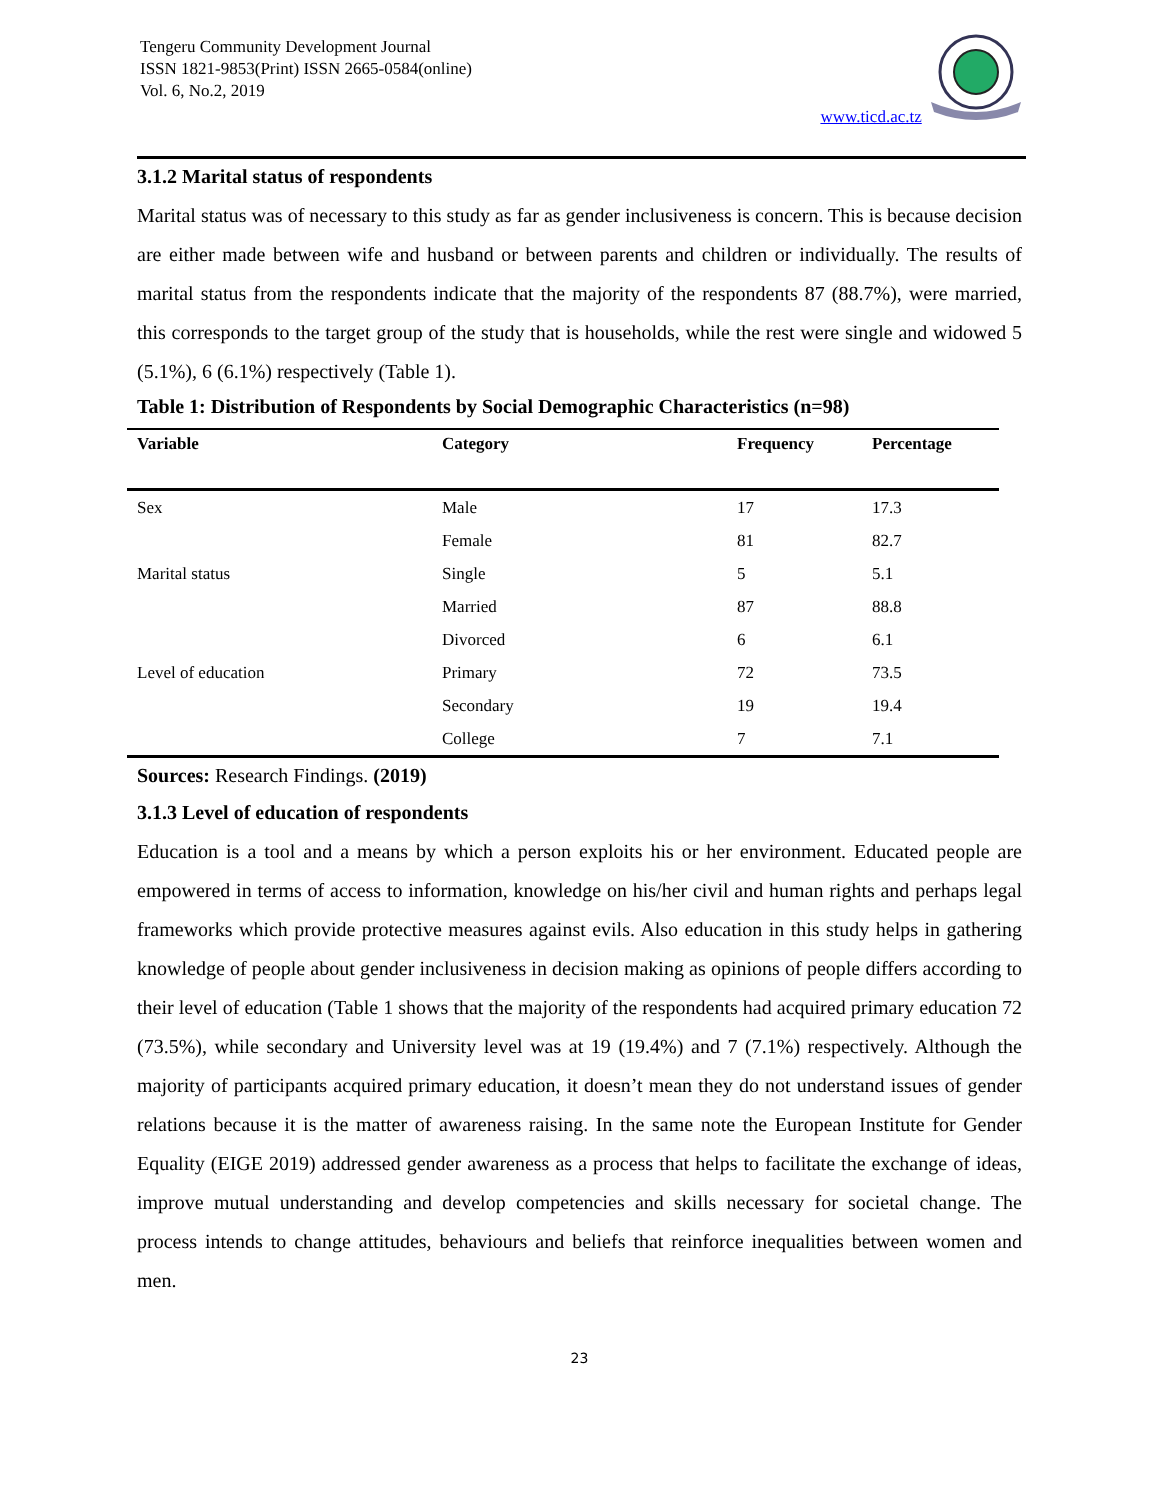Tengeru Community Development Journal
ISSN 1821-9853(Print) ISSN 2665-0584(online)
Vol. 6, No.2, 2019
www.ticd.ac.tz
3.1.2 Marital status of respondents
Marital status was of necessary to this study as far as gender inclusiveness is concern. This is because decision are either made between wife and husband or between parents and children or individually. The results of marital status from the respondents indicate that the majority of the respondents 87 (88.7%), were married, this corresponds to the target group of the study that is households, while the rest were single and widowed 5 (5.1%), 6 (6.1%) respectively (Table 1).
Table 1: Distribution of Respondents by Social Demographic Characteristics (n=98)
| Variable | Category | Frequency | Percentage |
| --- | --- | --- | --- |
| Sex | Male | 17 | 17.3 |
| | Female | 81 | 82.7 |
| Marital status | Single | 5 | 5.1 |
| | Married | 87 | 88.8 |
| | Divorced | 6 | 6.1 |
| Level of education | Primary | 72 | 73.5 |
| | Secondary | 19 | 19.4 |
| | College | 7 | 7.1 |
Sources: Research Findings. (2019)
3.1.3 Level of education of respondents
Education is a tool and a means by which a person exploits his or her environment. Educated people are empowered in terms of access to information, knowledge on his/her civil and human rights and perhaps legal frameworks which provide protective measures against evils. Also education in this study helps in gathering knowledge of people about gender inclusiveness in decision making as opinions of people differs according to their level of education (Table 1 shows that the majority of the respondents had acquired primary education 72 (73.5%), while secondary and University level was at 19 (19.4%) and 7 (7.1%) respectively. Although the majority of participants acquired primary education, it doesn’t mean they do not understand issues of gender relations because it is the matter of awareness raising. In the same note the European Institute for Gender Equality (EIGE 2019) addressed gender awareness as a process that helps to facilitate the exchange of ideas, improve mutual understanding and develop competencies and skills necessary for societal change. The process intends to change attitudes, behaviours and beliefs that reinforce inequalities between women and men.
23